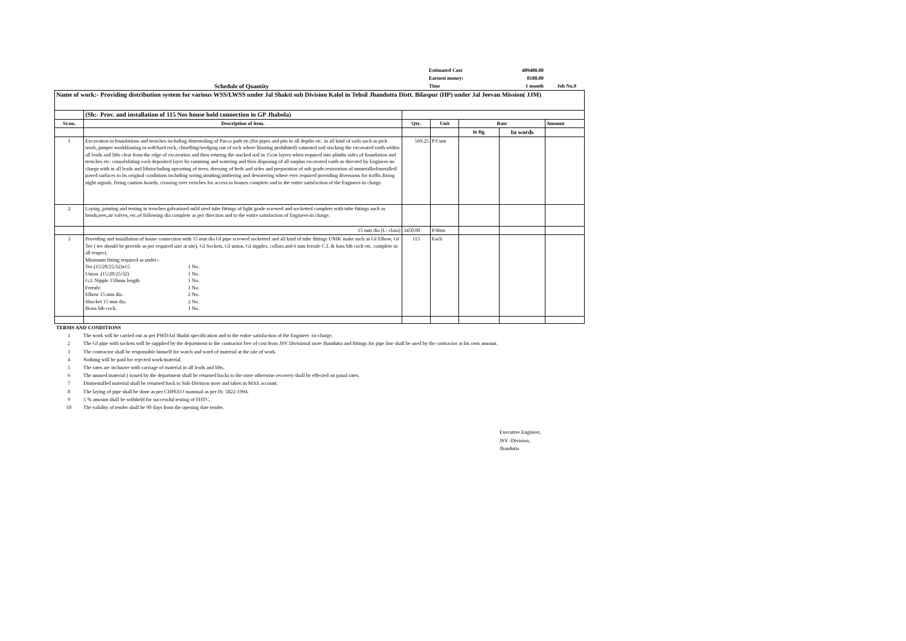Estimated Cost
409400.00
Earnest money:
8188.00
Schedule of Quantity
Time
1 month
Job No.9
| Name of work:- Providing distribution system for various WSS/LWSS under Jal Shakti sub Division Kalol in Tehsil Jhandutta Distt. Bilaspur (HP) under Jal Jeevan Mission( JJM) | | | | | | |
| | (Sh:- Prov. and installation of 115 Nos house hold connection in GP Jhabola) | | | | | |
| Sr.no. | Description of item. | Qty. | Unit | Rate | | Amount |
| | | | | in fig. | In words | |
| 1 | Excavation in foundations and trenches including dimentaling of Pucca path etc.(for pipes and pits in all depths etc. in all kind of soils such as pick work,,jumper workblasting in soft/hard rock, chiselling/wedging out of rock where blasting prohibited) saturated soil stacking the excavated earth within all leads and lifts clear from the edge of excavation and then returing the stacked soil in 15cm layers when required into plinths sides of foundation and trenches etc. consolidating each deposited layer by ramming and watering and then disposing of all surplus excavated earth as directed by Engineer-in-charge with in all leads and liftsincluding uprooting of trees, dressing of beds and sides and preparation of sub grade,restoration of unmetalled/metalled/ paved surfaces to its original conditions including soring,strutting,timbering and dewatering where ever required providing diversions for traffic,fixing night signals, fixing caution boards, crossing over trenches for access to houses complete and to the entire satisfaction of the Engineer-in charge. | 569.25 | P/Cum | | | |
| 2 | Laying ,jointing and testing in trenches galvanised mild steel tube fittings of light grade screwed and socketted complete with tube fittings such as bends,tees,air valves, etc.of following dia complete as per direction and to the entire satisfaction of Engineer-in charge. | | | | | |
| | 15 mm dia (L- class) | 3450.00 | P/Rmt | | | |
| 3 | Providing and installation of house connection with 15 mm dia GI pipe screwed socketted and all kind of tube fittings UNIK make such as GI Elbow, GI Tee ( tee should be provide as per required size at site), GI Sockets, GI union, GI nipples, collars,and 6 mm ferrule C.I. & bass bib cock etc. complete in all respect. Minimum fitting required as under:- Tee.(15/20/25/32)x15 1 No. Union .(15/20/25/32) 1 No. G.I. Nipple 150mm length 1 No. Ferrule. 1 No. Elbow 15 mm dia . 2 No. Shocket 15 mm dia. 2 No. Brass bib cock. 1 No. | 115 | Each | | | |
TERMS AND CONDITIONS
1 The work will be carried out as per PWD/Jal Shakti specification and to the entire satisfaction of the Engineer -in-charge.
2 The GI pipe with sockets will be supplied by the department to the contractor free of cost from JSV Divisional store Jhandutta and fittings for pipe line shall be used by the contractor at his own amount.
3 The contractor shall be responsible himself for watch and ward of material at the site of work.
4 Nothing will be paid for rejected work/material.
5 The rates are inclusive with carriage of material in all leads and lifts.
6 The unused material ( issued by the department shall be returned backs to the store otherwise recovery shall be effected on panal rates.
7 Dismentalled material shall be returned back to Sub-Division store and taken in MAS account.
8 The laying of pipe shall be done as per CHPEEO mannual as per IS: 5822-1994.
9 5 % amount shall be withheld for successful testing of FHTC.
10 The validity of tender shall be 90 days from the opening date tender.
Executive Engineer,
JSV -Division,
Jhandutta